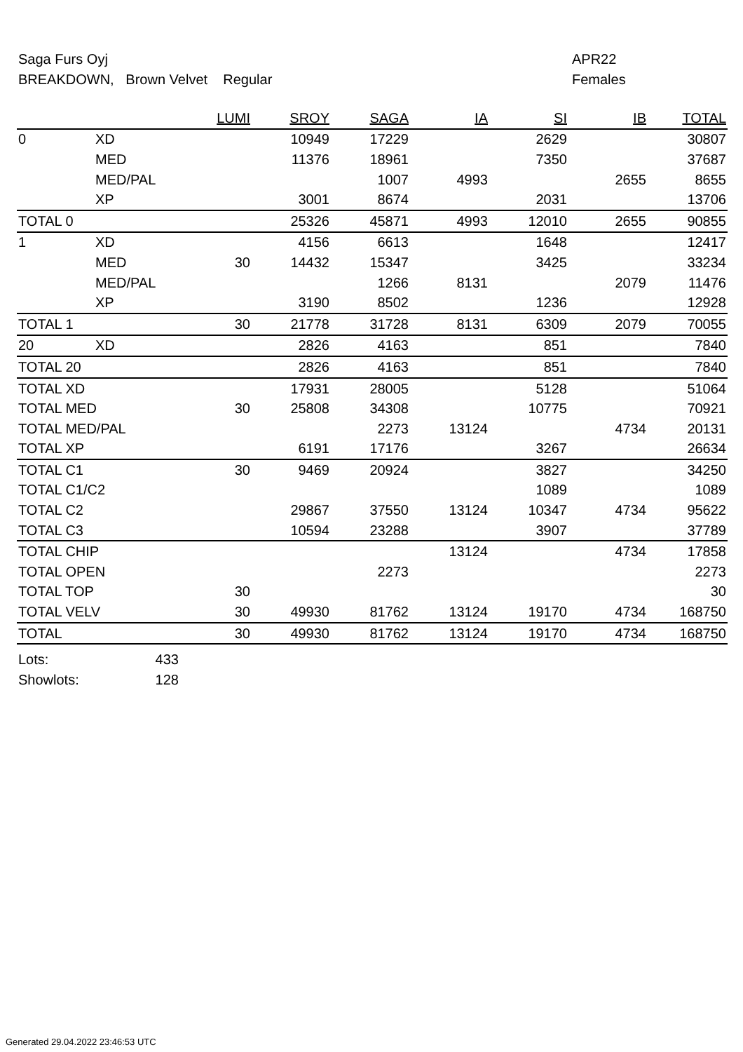Saga Furs Oyj APR22
BREAKDOWN, Brown Velvet Regular Females
| | | LUMI | SROY | SAGA | IA | SI | IB | TOTAL |
| --- | --- | --- | --- | --- | --- | --- | --- | --- |
| 0 | XD | | 10949 | 17229 | | 2629 | | 30807 |
| | MED | | 11376 | 18961 | | 7350 | | 37687 |
| | MED/PAL | | | 1007 | 4993 | | 2655 | 8655 |
| | XP | | 3001 | 8674 | | 2031 | | 13706 |
| TOTAL 0 | | | 25326 | 45871 | 4993 | 12010 | 2655 | 90855 |
| 1 | XD | | 4156 | 6613 | | 1648 | | 12417 |
| | MED | 30 | 14432 | 15347 | | 3425 | | 33234 |
| | MED/PAL | | | 1266 | 8131 | | 2079 | 11476 |
| | XP | | 3190 | 8502 | | 1236 | | 12928 |
| TOTAL 1 | | 30 | 21778 | 31728 | 8131 | 6309 | 2079 | 70055 |
| 20 | XD | | 2826 | 4163 | | 851 | | 7840 |
| TOTAL 20 | | | 2826 | 4163 | | 851 | | 7840 |
| TOTAL XD | | | 17931 | 28005 | | 5128 | | 51064 |
| TOTAL MED | | 30 | 25808 | 34308 | | 10775 | | 70921 |
| TOTAL MED/PAL | | | | 2273 | 13124 | | 4734 | 20131 |
| TOTAL XP | | | 6191 | 17176 | | 3267 | | 26634 |
| TOTAL C1 | | 30 | 9469 | 20924 | | 3827 | | 34250 |
| TOTAL C1/C2 | | | | | | 1089 | | 1089 |
| TOTAL C2 | | | 29867 | 37550 | 13124 | 10347 | 4734 | 95622 |
| TOTAL C3 | | | 10594 | 23288 | | 3907 | | 37789 |
| TOTAL CHIP | | | | | 13124 | | 4734 | 17858 |
| TOTAL OPEN | | | | 2273 | | | | 2273 |
| TOTAL TOP | | 30 | | | | | | 30 |
| TOTAL VELV | | 30 | 49930 | 81762 | 13124 | 19170 | 4734 | 168750 |
| TOTAL | | 30 | 49930 | 81762 | 13124 | 19170 | 4734 | 168750 |
Lots: 433
Showlots: 128
Generated 29.04.2022 23:46:53 UTC